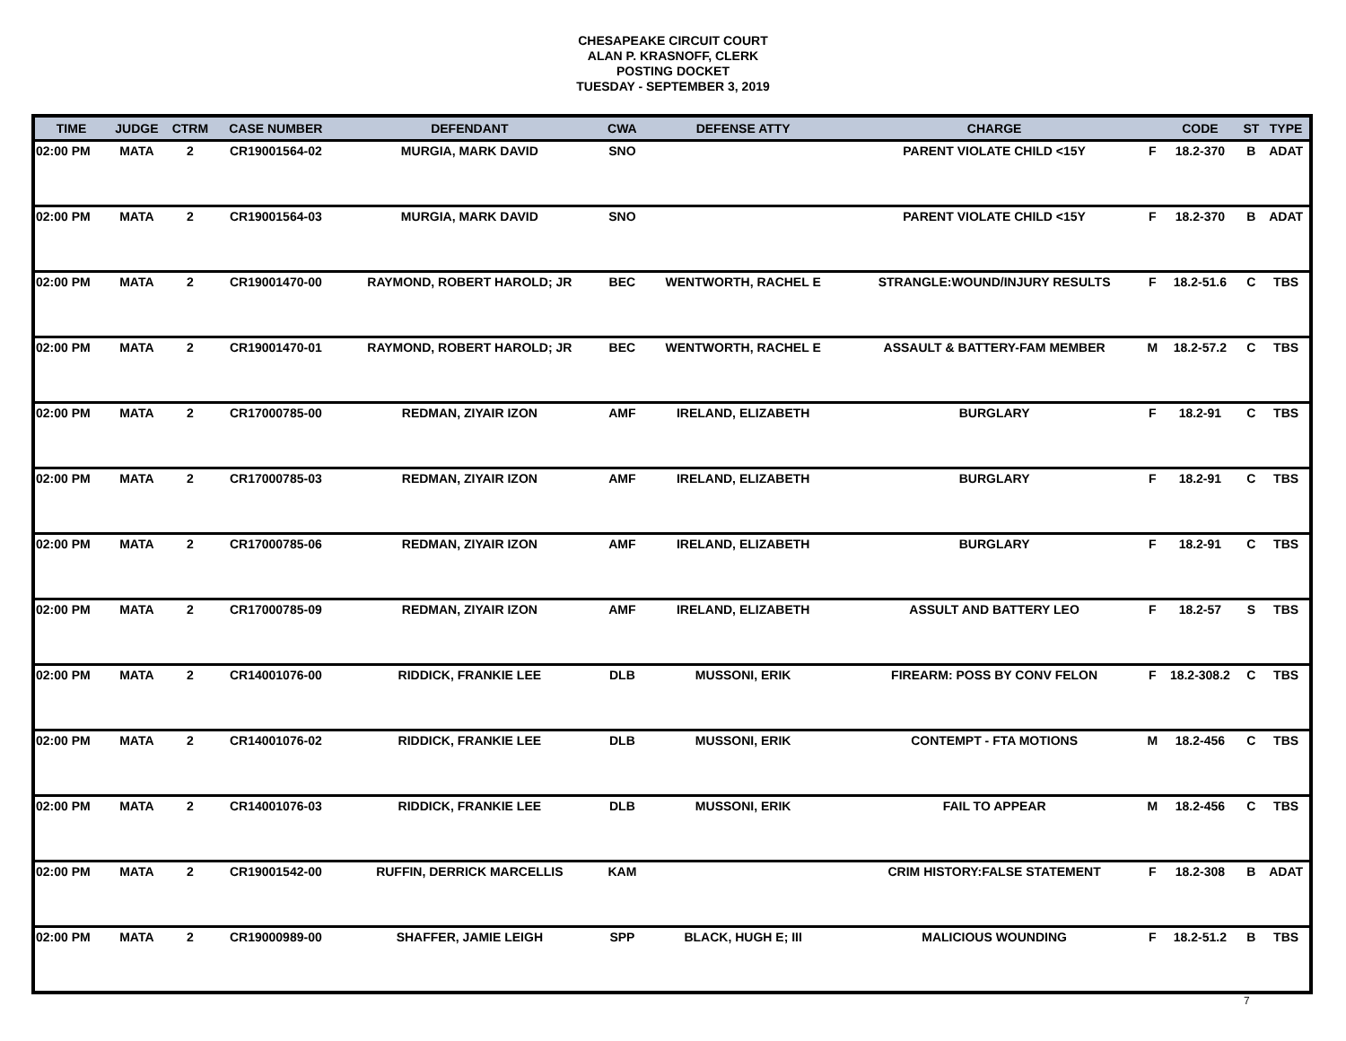CHESAPEAKE CIRCUIT COURT
ALAN P. KRASNOFF, CLERK
POSTING DOCKET
TUESDAY - SEPTEMBER 3, 2019
| TIME | JUDGE | CTRM | CASE NUMBER | DEFENDANT | CWA | DEFENSE ATTY | CHARGE | | CODE | ST | TYPE |
| --- | --- | --- | --- | --- | --- | --- | --- | --- | --- | --- | --- |
| 02:00 PM | MATA | 2 | CR19001564-02 | MURGIA, MARK DAVID | SNO | | PARENT VIOLATE CHILD <15Y | F | 18.2-370 | B | ADAT |
| 02:00 PM | MATA | 2 | CR19001564-03 | MURGIA, MARK DAVID | SNO | | PARENT VIOLATE CHILD <15Y | F | 18.2-370 | B | ADAT |
| 02:00 PM | MATA | 2 | CR19001470-00 | RAYMOND, ROBERT HAROLD; JR | BEC | WENTWORTH, RACHEL E | STRANGLE:WOUND/INJURY RESULTS | F | 18.2-51.6 | C | TBS |
| 02:00 PM | MATA | 2 | CR19001470-01 | RAYMOND, ROBERT HAROLD; JR | BEC | WENTWORTH, RACHEL E | ASSAULT & BATTERY-FAM MEMBER | M | 18.2-57.2 | C | TBS |
| 02:00 PM | MATA | 2 | CR17000785-00 | REDMAN, ZIYAIR IZON | AMF | IRELAND, ELIZABETH | BURGLARY | F | 18.2-91 | C | TBS |
| 02:00 PM | MATA | 2 | CR17000785-03 | REDMAN, ZIYAIR IZON | AMF | IRELAND, ELIZABETH | BURGLARY | F | 18.2-91 | C | TBS |
| 02:00 PM | MATA | 2 | CR17000785-06 | REDMAN, ZIYAIR IZON | AMF | IRELAND, ELIZABETH | BURGLARY | F | 18.2-91 | C | TBS |
| 02:00 PM | MATA | 2 | CR17000785-09 | REDMAN, ZIYAIR IZON | AMF | IRELAND, ELIZABETH | ASSULT AND BATTERY LEO | F | 18.2-57 | S | TBS |
| 02:00 PM | MATA | 2 | CR14001076-00 | RIDDICK, FRANKIE LEE | DLB | MUSSONI, ERIK | FIREARM: POSS BY CONV FELON | F | 18.2-308.2 | C | TBS |
| 02:00 PM | MATA | 2 | CR14001076-02 | RIDDICK, FRANKIE LEE | DLB | MUSSONI, ERIK | CONTEMPT - FTA MOTIONS | M | 18.2-456 | C | TBS |
| 02:00 PM | MATA | 2 | CR14001076-03 | RIDDICK, FRANKIE LEE | DLB | MUSSONI, ERIK | FAIL TO APPEAR | M | 18.2-456 | C | TBS |
| 02:00 PM | MATA | 2 | CR19001542-00 | RUFFIN, DERRICK MARCELLIS | KAM | | CRIM HISTORY:FALSE STATEMENT | F | 18.2-308 | B | ADAT |
| 02:00 PM | MATA | 2 | CR19000989-00 | SHAFFER, JAMIE LEIGH | SPP | BLACK, HUGH E; III | MALICIOUS WOUNDING | F | 18.2-51.2 | B | TBS |
7